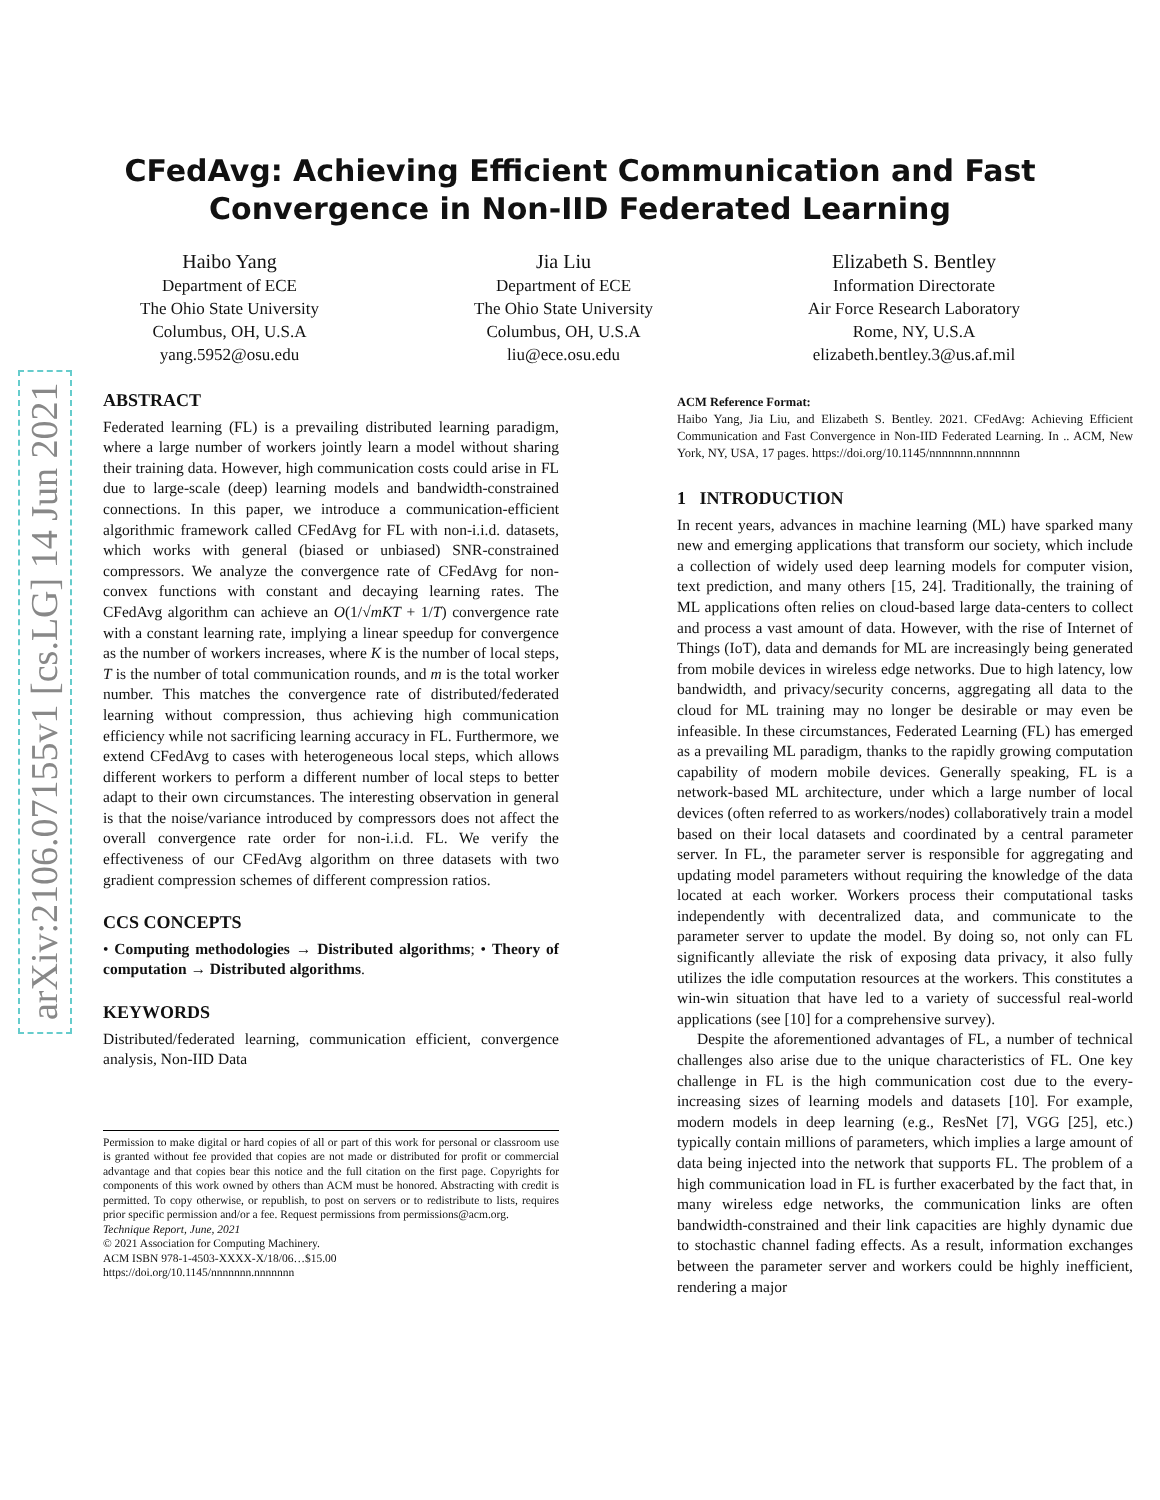arXiv:2106.07155v1 [cs.LG] 14 Jun 2021
CFedAvg: Achieving Efficient Communication and Fast
Convergence in Non-IID Federated Learning
Haibo Yang
Department of ECE
The Ohio State University
Columbus, OH, U.S.A
yang.5952@osu.edu
Jia Liu
Department of ECE
The Ohio State University
Columbus, OH, U.S.A
liu@ece.osu.edu
Elizabeth S. Bentley
Information Directorate
Air Force Research Laboratory
Rome, NY, U.S.A
elizabeth.bentley.3@us.af.mil
ABSTRACT
Federated learning (FL) is a prevailing distributed learning paradigm, where a large number of workers jointly learn a model without sharing their training data. However, high communication costs could arise in FL due to large-scale (deep) learning models and bandwidth-constrained connections. In this paper, we introduce a communication-efficient algorithmic framework called CFedAvg for FL with non-i.i.d. datasets, which works with general (biased or unbiased) SNR-constrained compressors. We analyze the convergence rate of CFedAvg for non-convex functions with constant and decaying learning rates. The CFedAvg algorithm can achieve an O(1/√mKT + 1/T) convergence rate with a constant learning rate, implying a linear speedup for convergence as the number of workers increases, where K is the number of local steps, T is the number of total communication rounds, and m is the total worker number. This matches the convergence rate of distributed/federated learning without compression, thus achieving high communication efficiency while not sacrificing learning accuracy in FL. Furthermore, we extend CFedAvg to cases with heterogeneous local steps, which allows different workers to perform a different number of local steps to better adapt to their own circumstances. The interesting observation in general is that the noise/variance introduced by compressors does not affect the overall convergence rate order for non-i.i.d. FL. We verify the effectiveness of our CFedAvg algorithm on three datasets with two gradient compression schemes of different compression ratios.
CCS CONCEPTS
• Computing methodologies → Distributed algorithms; • Theory of computation → Distributed algorithms.
KEYWORDS
Distributed/federated learning, communication efficient, convergence analysis, Non-IID Data
Permission to make digital or hard copies of all or part of this work for personal or classroom use is granted without fee provided that copies are not made or distributed for profit or commercial advantage and that copies bear this notice and the full citation on the first page. Copyrights for components of this work owned by others than ACM must be honored. Abstracting with credit is permitted. To copy otherwise, or republish, to post on servers or to redistribute to lists, requires prior specific permission and/or a fee. Request permissions from permissions@acm.org.
Technique Report, June, 2021
© 2021 Association for Computing Machinery.
ACM ISBN 978-1-4503-XXXX-X/18/06…$15.00
https://doi.org/10.1145/nnnnnnn.nnnnnnn
ACM Reference Format:
Haibo Yang, Jia Liu, and Elizabeth S. Bentley. 2021. CFedAvg: Achieving Efficient Communication and Fast Convergence in Non-IID Federated Learning. In .. ACM, New York, NY, USA, 17 pages. https://doi.org/10.1145/nnnnnnn.nnnnnnn
1 INTRODUCTION
In recent years, advances in machine learning (ML) have sparked many new and emerging applications that transform our society, which include a collection of widely used deep learning models for computer vision, text prediction, and many others [15, 24]. Traditionally, the training of ML applications often relies on cloud-based large data-centers to collect and process a vast amount of data. However, with the rise of Internet of Things (IoT), data and demands for ML are increasingly being generated from mobile devices in wireless edge networks. Due to high latency, low bandwidth, and privacy/security concerns, aggregating all data to the cloud for ML training may no longer be desirable or may even be infeasible. In these circumstances, Federated Learning (FL) has emerged as a prevailing ML paradigm, thanks to the rapidly growing computation capability of modern mobile devices. Generally speaking, FL is a network-based ML architecture, under which a large number of local devices (often referred to as workers/nodes) collaboratively train a model based on their local datasets and coordinated by a central parameter server. In FL, the parameter server is responsible for aggregating and updating model parameters without requiring the knowledge of the data located at each worker. Workers process their computational tasks independently with decentralized data, and communicate to the parameter server to update the model. By doing so, not only can FL significantly alleviate the risk of exposing data privacy, it also fully utilizes the idle computation resources at the workers. This constitutes a win-win situation that have led to a variety of successful real-world applications (see [10] for a comprehensive survey).
Despite the aforementioned advantages of FL, a number of technical challenges also arise due to the unique characteristics of FL. One key challenge in FL is the high communication cost due to the every-increasing sizes of learning models and datasets [10]. For example, modern models in deep learning (e.g., ResNet [7], VGG [25], etc.) typically contain millions of parameters, which implies a large amount of data being injected into the network that supports FL. The problem of a high communication load in FL is further exacerbated by the fact that, in many wireless edge networks, the communication links are often bandwidth-constrained and their link capacities are highly dynamic due to stochastic channel fading effects. As a result, information exchanges between the parameter server and workers could be highly inefficient, rendering a major